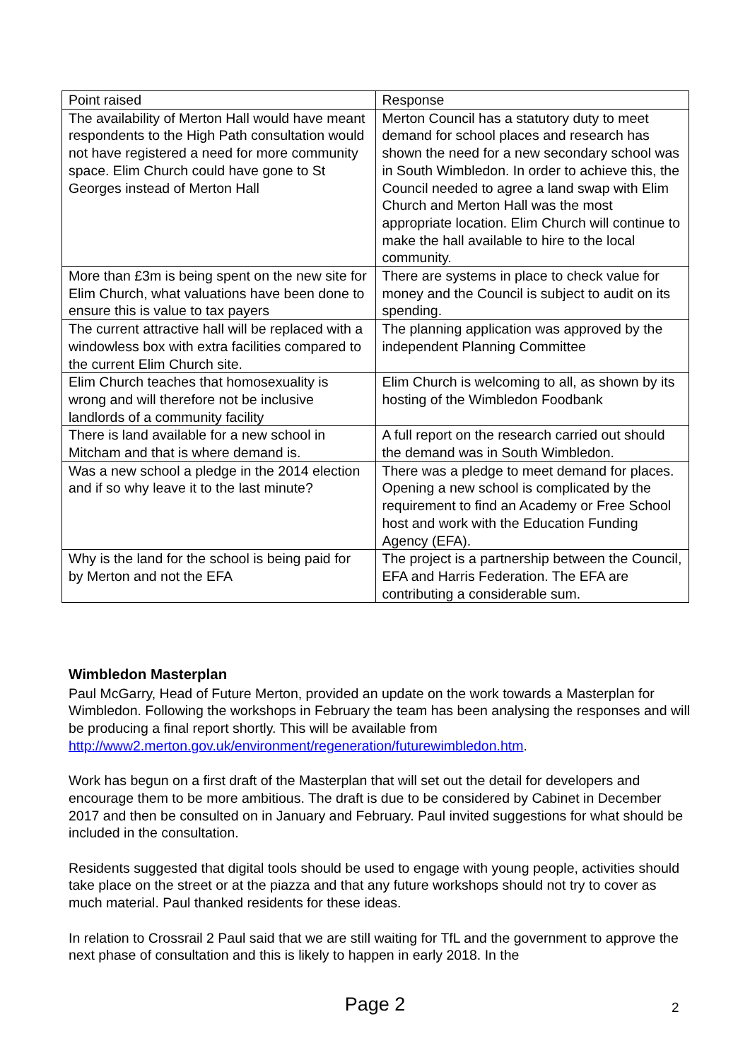| Point raised | Response |
| The availability of Merton Hall would have meant respondents to the High Path consultation would not have registered a need for more community space. Elim Church could have gone to St Georges instead of Merton Hall | Merton Council has a statutory duty to meet demand for school places and research has shown the need for a new secondary school was in South Wimbledon. In order to achieve this, the Council needed to agree a land swap with Elim Church and Merton Hall was the most appropriate location. Elim Church will continue to make the hall available to hire to the local community. |
| More than £3m is being spent on the new site for Elim Church, what valuations have been done to ensure this is value to tax payers | There are systems in place to check value for money and the Council is subject to audit on its spending. |
| The current attractive hall will be replaced with a windowless box with extra facilities compared to the current Elim Church site. | The planning application was approved by the independent Planning Committee |
| Elim Church teaches that homosexuality is wrong and will therefore not be inclusive landlords of a community facility | Elim Church is welcoming to all, as shown by its hosting of the Wimbledon Foodbank |
| There is land available for a new school in Mitcham and that is where demand is. | A full report on the research carried out should the demand was in South Wimbledon. |
| Was a new school a pledge in the 2014 election and if so why leave it to the last minute? | There was a pledge to meet demand for places. Opening a new school is complicated by the requirement to find an Academy or Free School host and work with the Education Funding Agency (EFA). |
| Why is the land for the school is being paid for by Merton and not the EFA | The project is a partnership between the Council, EFA and Harris Federation. The EFA are contributing a considerable sum. |
Wimbledon Masterplan
Paul McGarry, Head of Future Merton, provided an update on the work towards a Masterplan for Wimbledon. Following the workshops in February the team has been analysing the responses and will be producing a final report shortly. This will be available from http://www2.merton.gov.uk/environment/regeneration/futurewimbledon.htm.
Work has begun on a first draft of the Masterplan that will set out the detail for developers and encourage them to be more ambitious. The draft is due to be considered by Cabinet in December 2017 and then be consulted on in January and February. Paul invited suggestions for what should be included in the consultation.
Residents suggested that digital tools should be used to engage with young people, activities should take place on the street or at the piazza and that any future workshops should not try to cover as much material. Paul thanked residents for these ideas.
In relation to Crossrail 2 Paul said that we are still waiting for TfL and the government to approve the next phase of consultation and this is likely to happen in early 2018. In the
Page 2 2